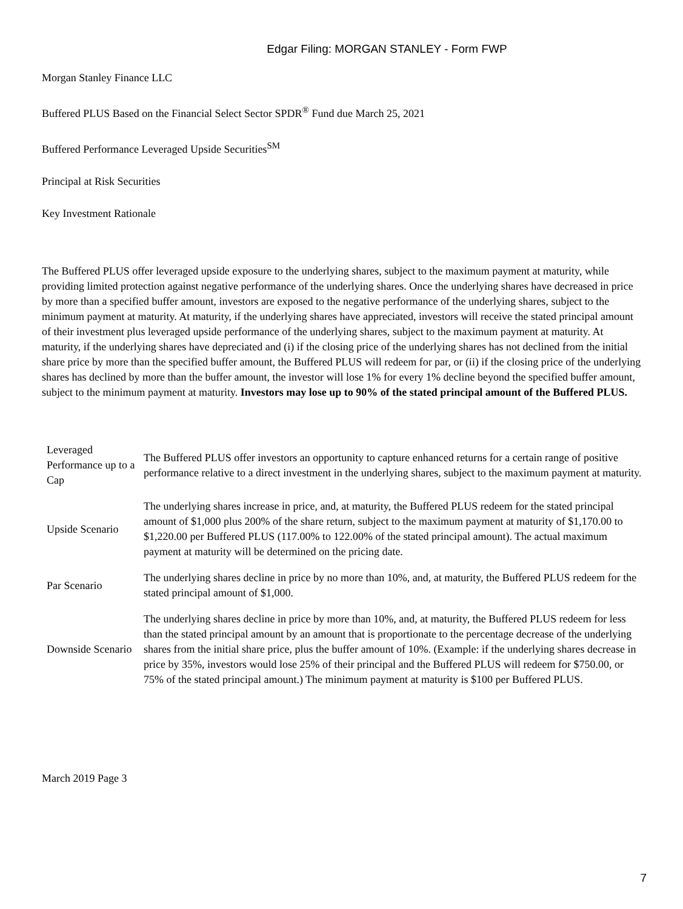Edgar Filing: MORGAN STANLEY - Form FWP
Morgan Stanley Finance LLC
Buffered PLUS Based on the Financial Select Sector SPDR<sup>®</sup> Fund due March 25, 2021
Buffered Performance Leveraged Upside Securities<sup>SM</sup>
Principal at Risk Securities
Key Investment Rationale
The Buffered PLUS offer leveraged upside exposure to the underlying shares, subject to the maximum payment at maturity, while providing limited protection against negative performance of the underlying shares. Once the underlying shares have decreased in price by more than a specified buffer amount, investors are exposed to the negative performance of the underlying shares, subject to the minimum payment at maturity. At maturity, if the underlying shares have appreciated, investors will receive the stated principal amount of their investment plus leveraged upside performance of the underlying shares, subject to the maximum payment at maturity. At maturity, if the underlying shares have depreciated and (i) if the closing price of the underlying shares has not declined from the initial share price by more than the specified buffer amount, the Buffered PLUS will redeem for par, or (ii) if the closing price of the underlying shares has declined by more than the buffer amount, the investor will lose 1% for every 1% decline beyond the specified buffer amount, subject to the minimum payment at maturity. Investors may lose up to 90% of the stated principal amount of the Buffered PLUS.
| Leveraged Performance up to a Cap | The Buffered PLUS offer investors an opportunity to capture enhanced returns for a certain range of positive performance relative to a direct investment in the underlying shares, subject to the maximum payment at maturity. |
| Upside Scenario | The underlying shares increase in price, and, at maturity, the Buffered PLUS redeem for the stated principal amount of $1,000 plus 200% of the share return, subject to the maximum payment at maturity of $1,170.00 to $1,220.00 per Buffered PLUS (117.00% to 122.00% of the stated principal amount). The actual maximum payment at maturity will be determined on the pricing date. |
| Par Scenario | The underlying shares decline in price by no more than 10%, and, at maturity, the Buffered PLUS redeem for the stated principal amount of $1,000. |
| Downside Scenario | The underlying shares decline in price by more than 10%, and, at maturity, the Buffered PLUS redeem for less than the stated principal amount by an amount that is proportionate to the percentage decrease of the underlying shares from the initial share price, plus the buffer amount of 10%. (Example: if the underlying shares decrease in price by 35%, investors would lose 25% of their principal and the Buffered PLUS will redeem for $750.00, or 75% of the stated principal amount.) The minimum payment at maturity is $100 per Buffered PLUS. |
March 2019 Page 3
7